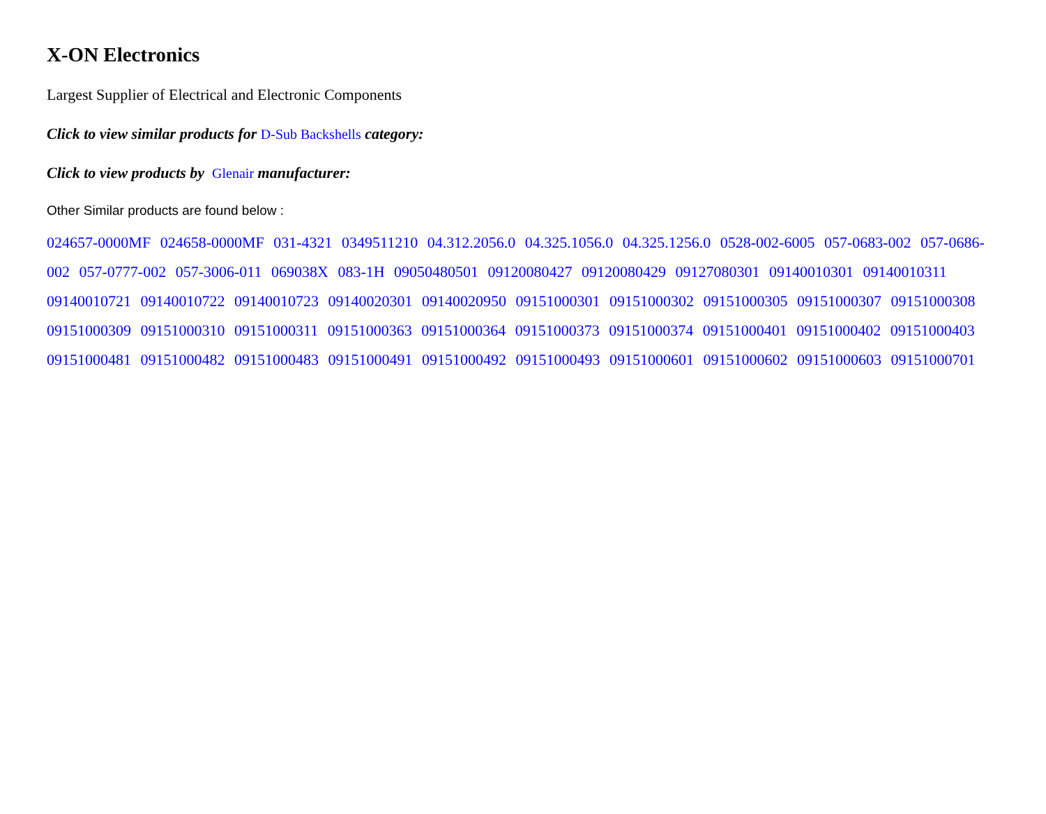X-ON Electronics
Largest Supplier of Electrical and Electronic Components
Click to view similar products for D-Sub Backshells category:
Click to view products by Glenair manufacturer:
Other Similar products are found below :
024657-0000MF 024658-0000MF 031-4321 0349511210 04.312.2056.0 04.325.1056.0 04.325.1256.0 0528-002-6005 057-0683-002 057-0686-002 057-0777-002 057-3006-011 069038X 083-1H 09050480501 09120080427 09120080429 09127080301 09140010301 09140010311 09140010721 09140010722 09140010723 09140020301 09140020950 09151000301 09151000302 09151000305 09151000307 09151000308 09151000309 09151000310 09151000311 09151000363 09151000364 09151000373 09151000374 09151000401 09151000402 09151000403 09151000481 09151000482 09151000483 09151000491 09151000492 09151000493 09151000601 09151000602 09151000603 09151000701